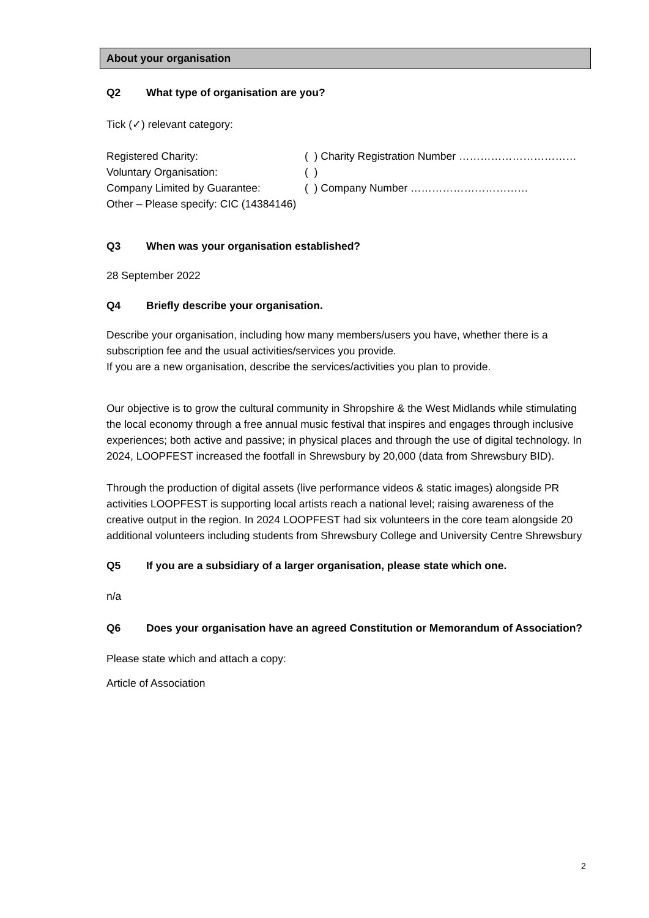About your organisation
Q2 What type of organisation are you?
Tick (✓) relevant category:
Registered Charity: ( ) Charity Registration Number ……………………………
Voluntary Organisation: ( )
Company Limited by Guarantee: ( ) Company Number ……………………………
Other – Please specify: CIC (14384146)
Q3 When was your organisation established?
28 September 2022
Q4 Briefly describe your organisation.
Describe your organisation, including how many members/users you have, whether there is a subscription fee and the usual activities/services you provide.
If you are a new organisation, describe the services/activities you plan to provide.
Our objective is to grow the cultural community in Shropshire & the West Midlands while stimulating the local economy through a free annual music festival that inspires and engages through inclusive experiences; both active and passive; in physical places and through the use of digital technology. In 2024, LOOPFEST increased the footfall in Shrewsbury by 20,000 (data from Shrewsbury BID).
Through the production of digital assets (live performance videos & static images) alongside PR activities LOOPFEST is supporting local artists reach a national level; raising awareness of the creative output in the region. In 2024 LOOPFEST had six volunteers in the core team alongside 20 additional volunteers including students from Shrewsbury College and University Centre Shrewsbury
Q5 If you are a subsidiary of a larger organisation, please state which one.
n/a
Q6 Does your organisation have an agreed Constitution or Memorandum of Association?
Please state which and attach a copy:
Article of Association
2